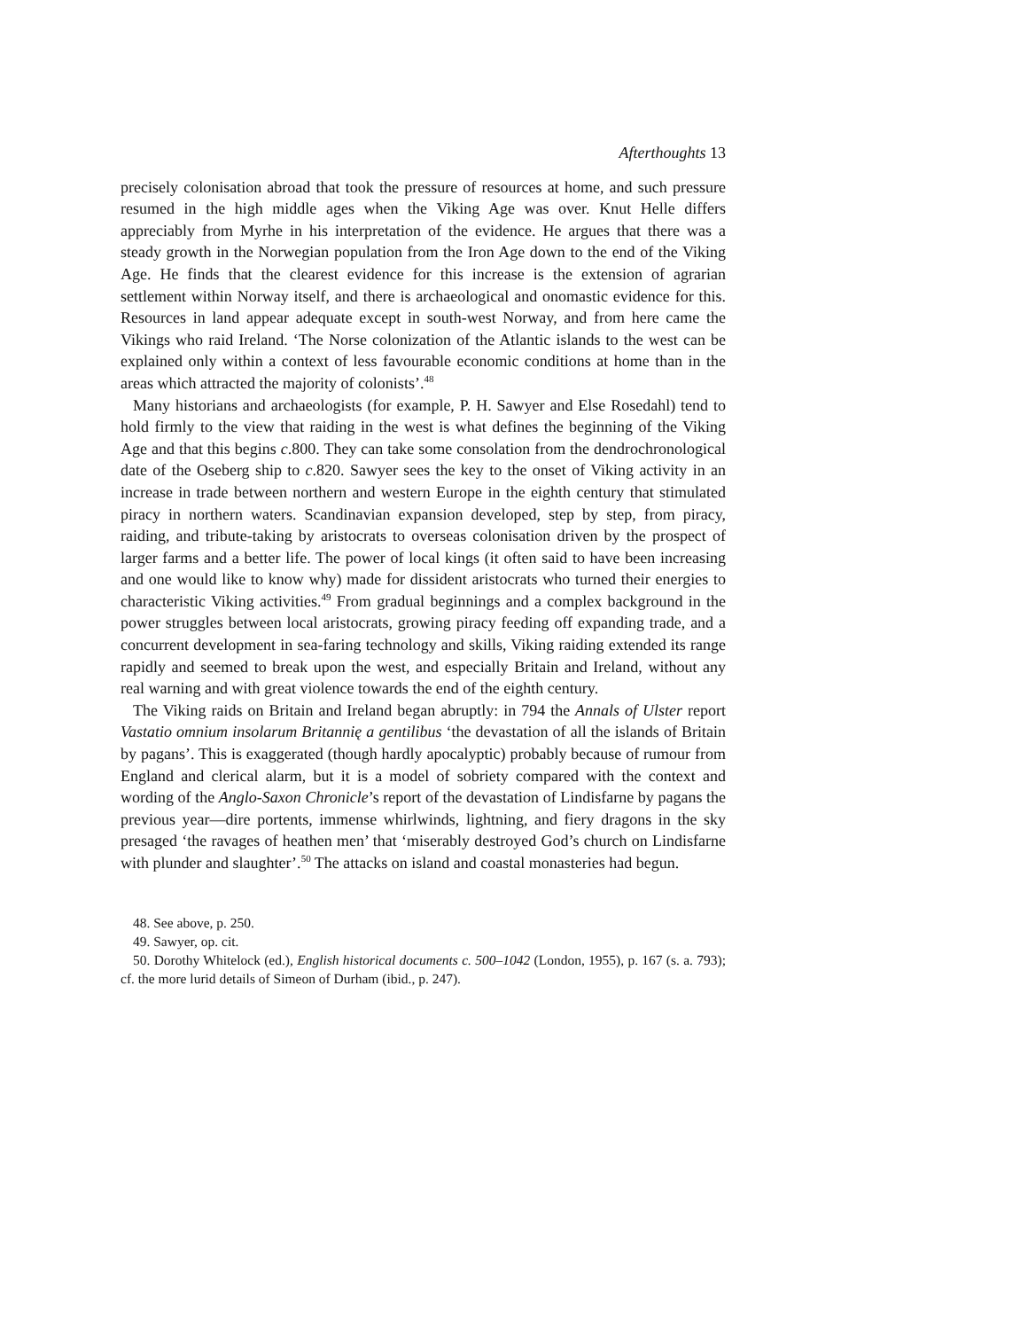Afterthoughts 13
precisely colonisation abroad that took the pressure of resources at home, and such pressure resumed in the high middle ages when the Viking Age was over. Knut Helle differs appreciably from Myrhe in his interpretation of the evidence. He argues that there was a steady growth in the Norwegian population from the Iron Age down to the end of the Viking Age. He finds that the clearest evidence for this increase is the extension of agrarian settlement within Norway itself, and there is archaeological and onomastic evidence for this. Resources in land appear adequate except in south-west Norway, and from here came the Vikings who raid Ireland. ‘The Norse colonization of the Atlantic islands to the west can be explained only within a context of less favourable economic conditions at home than in the areas which attracted the majority of colonists’.<sup>48</sup>
Many historians and archaeologists (for example, P. H. Sawyer and Else Rosedahl) tend to hold firmly to the view that raiding in the west is what defines the beginning of the Viking Age and that this begins c.800. They can take some consolation from the dendrochronological date of the Oseberg ship to c.820. Sawyer sees the key to the onset of Viking activity in an increase in trade between northern and western Europe in the eighth century that stimulated piracy in northern waters. Scandinavian expansion developed, step by step, from piracy, raiding, and tribute-taking by aristocrats to overseas colonisation driven by the prospect of larger farms and a better life. The power of local kings (it often said to have been increasing and one would like to know why) made for dissident aristocrats who turned their energies to characteristic Viking activities.<sup>49</sup> From gradual beginnings and a complex background in the power struggles between local aristocrats, growing piracy feeding off expanding trade, and a concurrent development in sea-faring technology and skills, Viking raiding extended its range rapidly and seemed to break upon the west, and especially Britain and Ireland, without any real warning and with great violence towards the end of the eighth century.
The Viking raids on Britain and Ireland began abruptly: in 794 the Annals of Ulster report Vastatio omnium insolarum Britannię a gentilibus ‘the devastation of all the islands of Britain by pagans’. This is exaggerated (though hardly apocalyptic) probably because of rumour from England and clerical alarm, but it is a model of sobriety compared with the context and wording of the Anglo-Saxon Chronicle’s report of the devastation of Lindisfarne by pagans the previous year—dire portents, immense whirlwinds, lightning, and fiery dragons in the sky presaged ‘the ravages of heathen men’ that ‘miserably destroyed God’s church on Lindisfarne with plunder and slaughter’.<sup>50</sup> The attacks on island and coastal monasteries had begun.
48. See above, p. 250.
49. Sawyer, op. cit.
50. Dorothy Whitelock (ed.), English historical documents c. 500–1042 (London, 1955), p. 167 (s. a. 793); cf. the more lurid details of Simeon of Durham (ibid., p. 247).